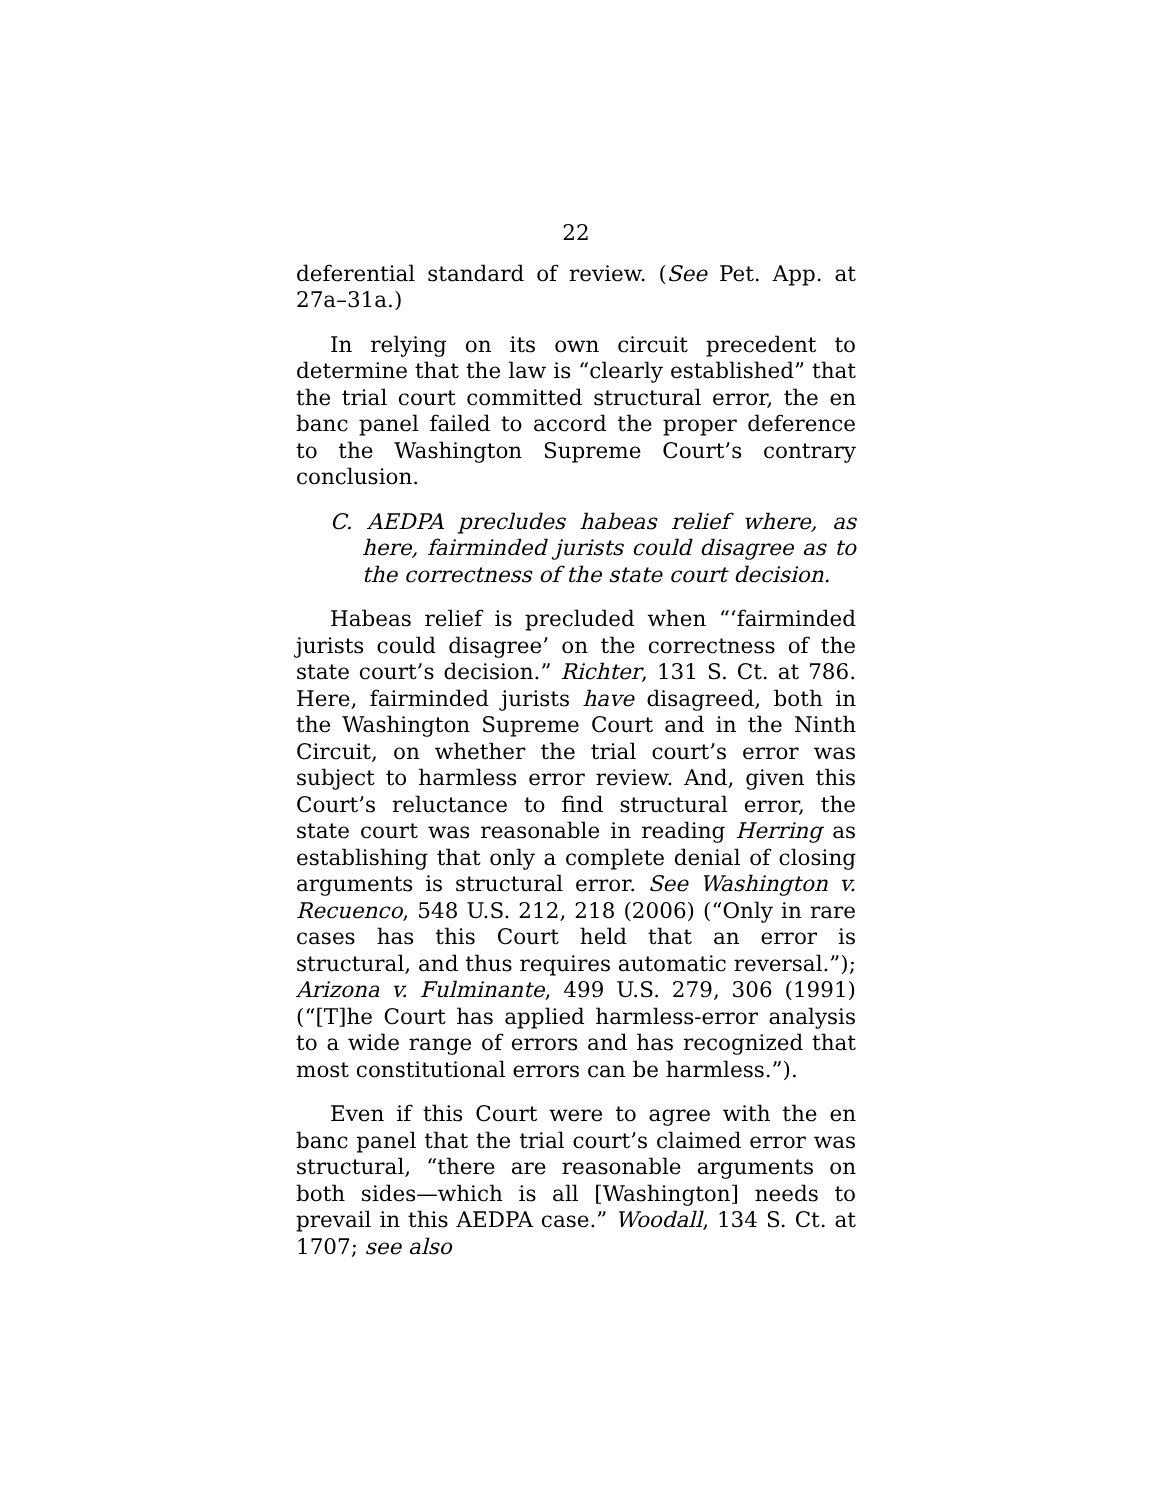22
deferential standard of review. (See Pet. App. at 27a–31a.)
In relying on its own circuit precedent to determine that the law is “clearly established” that the trial court committed structural error, the en banc panel failed to accord the proper deference to the Washington Supreme Court’s contrary conclusion.
C. AEDPA precludes habeas relief where, as here, fairminded jurists could disagree as to the correctness of the state court decision.
Habeas relief is precluded when “‘fairminded jurists could disagree’ on the correctness of the state court’s decision.” Richter, 131 S. Ct. at 786. Here, fairminded jurists have disagreed, both in the Washington Supreme Court and in the Ninth Circuit, on whether the trial court’s error was subject to harmless error review. And, given this Court’s reluctance to find structural error, the state court was reasonable in reading Herring as establishing that only a complete denial of closing arguments is structural error. See Washington v. Recuenco, 548 U.S. 212, 218 (2006) (“Only in rare cases has this Court held that an error is structural, and thus requires automatic reversal.”); Arizona v. Fulminante, 499 U.S. 279, 306 (1991) (“[T]he Court has applied harmless-error analysis to a wide range of errors and has recognized that most constitutional errors can be harmless.”).
Even if this Court were to agree with the en banc panel that the trial court’s claimed error was structural, “there are reasonable arguments on both sides—which is all [Washington] needs to prevail in this AEDPA case.” Woodall, 134 S. Ct. at 1707; see also